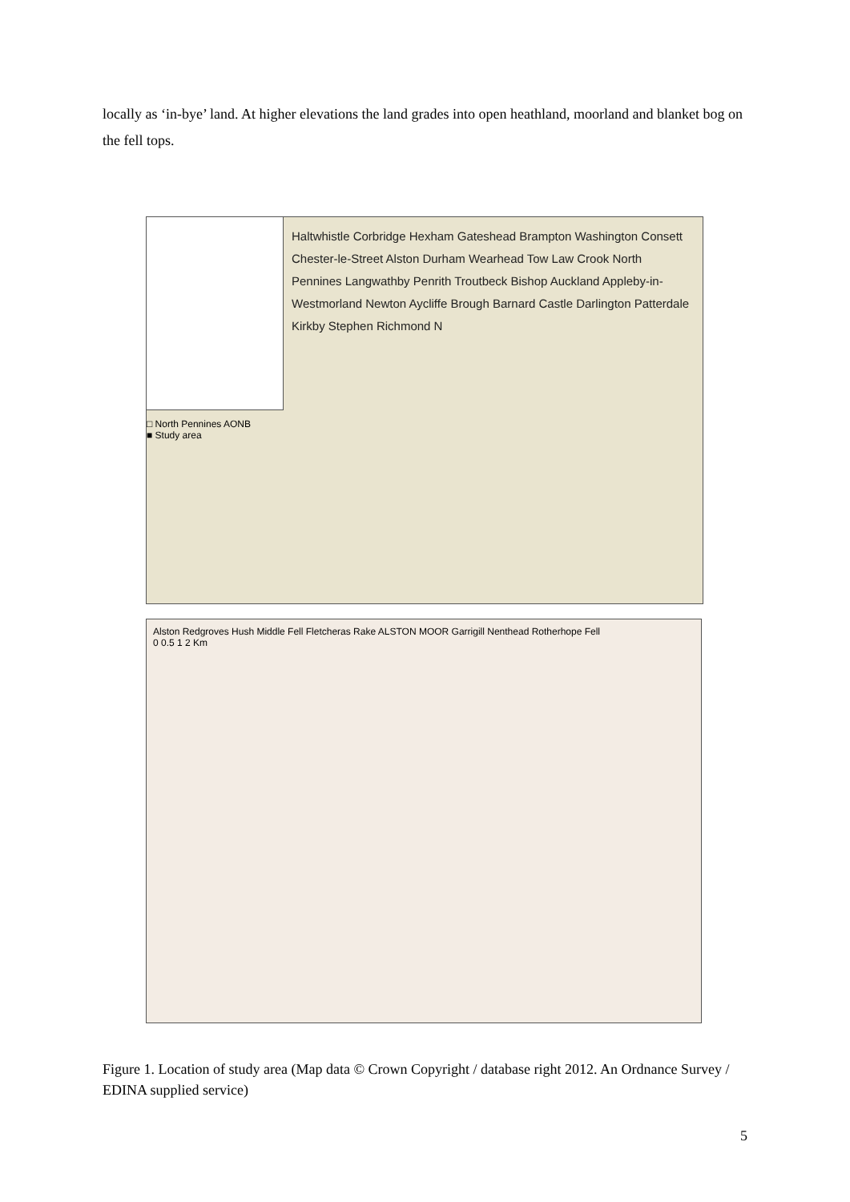locally as ‘in-bye’ land. At higher elevations the land grades into open heathland, moorland and blanket bog on the fell tops.
□ North Pennines AONB
■ Study area
Haltwhistle Corbridge Hexham Gateshead Brampton Washington Consett Chester-le-Street Alston Durham Wearhead Tow Law Crook North Pennines Langwathby Penrith Troutbeck Bishop Auckland Appleby-in-Westmorland Newton Aycliffe Brough Barnard Castle Darlington Patterdale Kirkby Stephen Richmond N
Alston Redgroves Hush Middle Fell Fletcheras Rake ALSTON MOOR Garrigill Nenthead Rotherhope Fell
0 0.5 1 2 Km
Figure 1. Location of study area (Map data © Crown Copyright / database right 2012. An Ordnance Survey / EDINA supplied service)
5